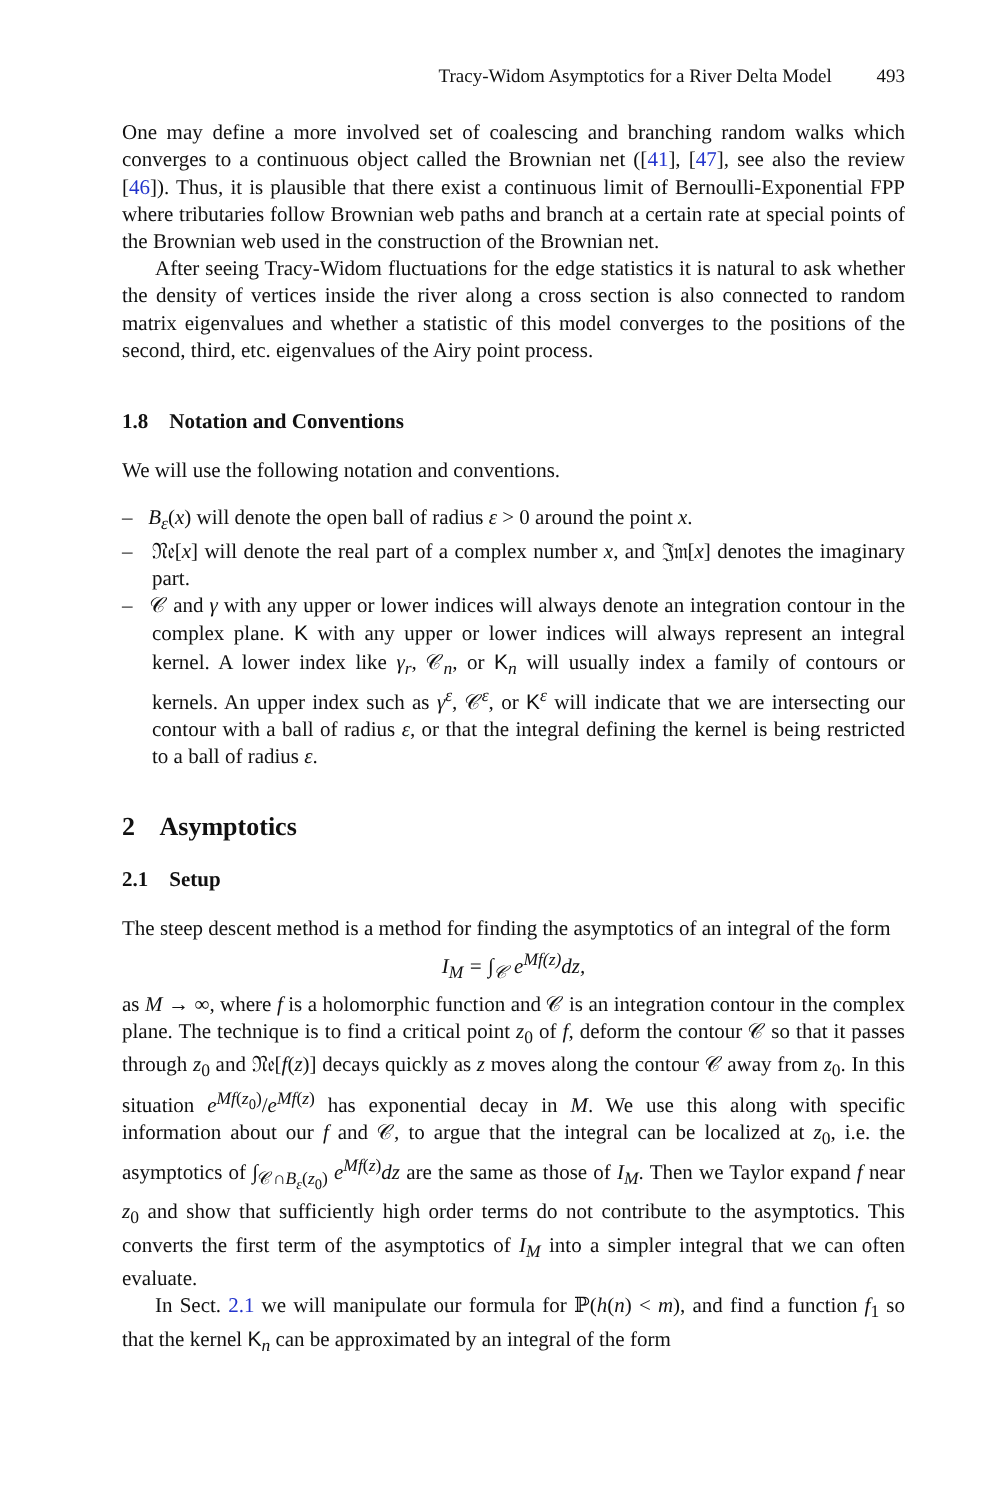Tracy-Widom Asymptotics for a River Delta Model 493
One may define a more involved set of coalescing and branching random walks which converges to a continuous object called the Brownian net ([41], [47], see also the review [46]). Thus, it is plausible that there exist a continuous limit of Bernoulli-Exponential FPP where tributaries follow Brownian web paths and branch at a certain rate at special points of the Brownian web used in the construction of the Brownian net.
After seeing Tracy-Widom fluctuations for the edge statistics it is natural to ask whether the density of vertices inside the river along a cross section is also connected to random matrix eigenvalues and whether a statistic of this model converges to the positions of the second, third, etc. eigenvalues of the Airy point process.
1.8 Notation and Conventions
We will use the following notation and conventions.
– B<sub>ε</sub>(x) will denote the open ball of radius ε > 0 around the point x.
– 𝔑𝔢[x] will denote the real part of a complex number x, and 𝔍𝔪[x] denotes the imaginary part.
– 𝒞 and γ with any upper or lower indices will always denote an integration contour in the complex plane. K with any upper or lower indices will always represent an integral kernel. A lower index like γ<sub>r</sub>, 𝒞<sub>n</sub>, or K<sub>n</sub> will usually index a family of contours or kernels. An upper index such as γ<sup>ε</sup>, 𝒞<sup>ε</sup>, or K<sup>ε</sup> will indicate that we are intersecting our contour with a ball of radius ε, or that the integral defining the kernel is being restricted to a ball of radius ε.
2 Asymptotics
2.1 Setup
The steep descent method is a method for finding the asymptotics of an integral of the form
I<sub>M</sub> = ∫<sub>𝒞</sub> e<sup>Mf(z)</sup>dz,
as M → ∞, where f is a holomorphic function and 𝒞 is an integration contour in the complex plane. The technique is to find a critical point z<sub>0</sub> of f, deform the contour 𝒞 so that it passes through z<sub>0</sub> and 𝔑𝔢[f(z)] decays quickly as z moves along the contour 𝒞 away from z<sub>0</sub>. In this situation e<sup>Mf(z<sub>0</sub>)</sup>/e<sup>Mf(z)</sup> has exponential decay in M. We use this along with specific information about our f and 𝒞, to argue that the integral can be localized at z<sub>0</sub>, i.e. the asymptotics of ∫<sub>𝒞∩B<sub>ε</sub>(z<sub>0</sub>)</sub> e<sup>Mf(z)</sup>dz are the same as those of I<sub>M</sub>. Then we Taylor expand f near z<sub>0</sub> and show that sufficiently high order terms do not contribute to the asymptotics. This converts the first term of the asymptotics of I<sub>M</sub> into a simpler integral that we can often evaluate.
In Sect. 2.1 we will manipulate our formula for ℙ(h(n) < m), and find a function f<sub>1</sub> so that the kernel K<sub>n</sub> can be approximated by an integral of the form